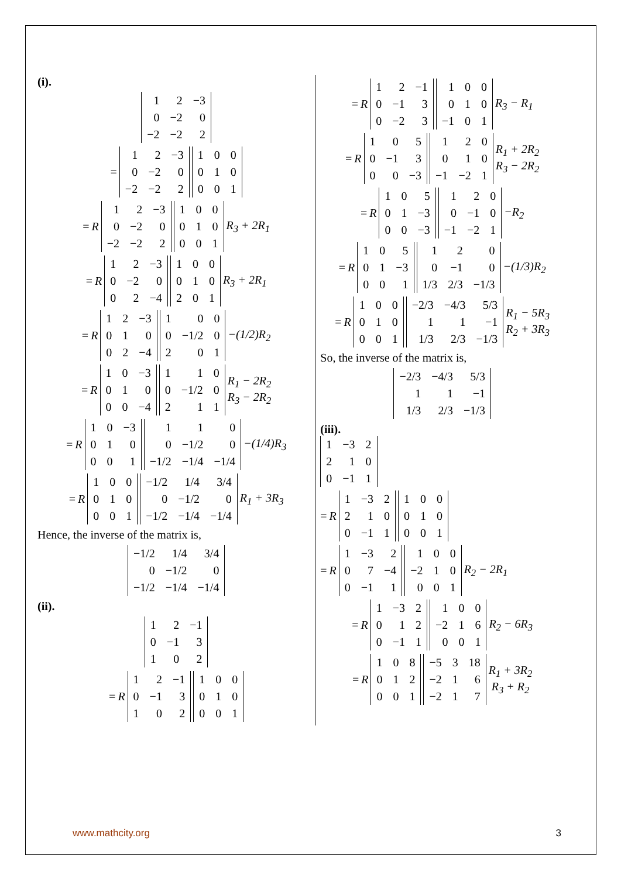(i).
| 1 | 2 | −3 |
| 0 | −2 | 0 |
| −2 | −2 | 2 |
=
| 1 | 2 | −3 |
| 0 | −2 | 0 |
| −2 | −2 | 2 |
| 1 | 0 | 0 |
| 0 | 1 | 0 |
| 0 | 0 | 1 |
= R
| 1 | 2 | −3 |
| 0 | −2 | 0 |
| −2 | −2 | 2 |
| 1 | 0 | 0 |
| 0 | 1 | 0 |
| 0 | 0 | 1 |
R<sub>3</sub> + 2R<sub>1</sub>
= R
| 1 | 2 | −3 |
| 0 | −2 | 0 |
| 0 | 2 | −4 |
| 1 | 0 | 0 |
| 0 | 1 | 0 |
| 2 | 0 | 1 |
R<sub>3</sub> + 2R<sub>1</sub>
= R
| 1 | 2 | −3 |
| 0 | 1 | 0 |
| 0 | 2 | −4 |
| 1 | 0 | 0 |
| 0 | −1/2 | 0 |
| 2 | 0 | 1 |
−(1/2)R<sub>2</sub>
= R
| 1 | 0 | −3 |
| 0 | 1 | 0 |
| 0 | 0 | −4 |
| 1 | 1 | 0 |
| 0 | −1/2 | 0 |
| 2 | 1 | 1 |
R<sub>1</sub> − 2R<sub>2</sub>
R<sub>3</sub> − 2R<sub>2</sub>
= R
| 1 | 0 | −3 |
| 0 | 1 | 0 |
| 0 | 0 | 1 |
| 1 | 1 | 0 |
| 0 | −1/2 | 0 |
| −1/2 | −1/4 | −1/4 |
−(1/4)R<sub>3</sub>
= R
| 1 | 0 | 0 |
| 0 | 1 | 0 |
| 0 | 0 | 1 |
| −1/2 | 1/4 | 3/4 |
| 0 | −1/2 | 0 |
| −1/2 | −1/4 | −1/4 |
R<sub>1</sub> + 3R<sub>3</sub>
Hence, the inverse of the matrix is,
| −1/2 | 1/4 | 3/4 |
| 0 | −1/2 | 0 |
| −1/2 | −1/4 | −1/4 |
(ii).
| 1 | 2 | −1 |
| 0 | −1 | 3 |
| 1 | 0 | 2 |
= R
| 1 | 2 | −1 |
| 0 | −1 | 3 |
| 1 | 0 | 2 |
| 1 | 0 | 0 |
| 0 | 1 | 0 |
| 0 | 0 | 1 |
= R
| 1 | 2 | −1 |
| 0 | −1 | 3 |
| 0 | −2 | 3 |
| 1 | 0 | 0 |
| 0 | 1 | 0 |
| −1 | 0 | 1 |
R<sub>3</sub> − R<sub>1</sub>
= R
| 1 | 0 | 5 |
| 0 | −1 | 3 |
| 0 | 0 | −3 |
| 1 | 2 | 0 |
| 0 | 1 | 0 |
| −1 | −2 | 1 |
R<sub>1</sub> + 2R<sub>2</sub>
R<sub>3</sub> − 2R<sub>2</sub>
= R
| 1 | 0 | 5 |
| 0 | 1 | −3 |
| 0 | 0 | −3 |
| 1 | 2 | 0 |
| 0 | −1 | 0 |
| −1 | −2 | 1 |
−R<sub>2</sub>
= R
| 1 | 0 | 5 |
| 0 | 1 | −3 |
| 0 | 0 | 1 |
| 1 | 2 | 0 |
| 0 | −1 | 0 |
| 1/3 | 2/3 | −1/3 |
−(1/3)R<sub>2</sub>
= R
| 1 | 0 | 0 |
| 0 | 1 | 0 |
| 0 | 0 | 1 |
| −2/3 | −4/3 | 5/3 |
| 1 | 1 | −1 |
| 1/3 | 2/3 | −1/3 |
R<sub>1</sub> − 5R<sub>3</sub>
R<sub>2</sub> + 3R<sub>3</sub>
So, the inverse of the matrix is,
| −2/3 | −4/3 | 5/3 |
| 1 | 1 | −1 |
| 1/3 | 2/3 | −1/3 |
(iii).
| 1 | −3 | 2 |
| 2 | 1 | 0 |
| 0 | −1 | 1 |
= R
| 1 | −3 | 2 |
| 2 | 1 | 0 |
| 0 | −1 | 1 |
| 1 | 0 | 0 |
| 0 | 1 | 0 |
| 0 | 0 | 1 |
= R
| 1 | −3 | 2 |
| 0 | 7 | −4 |
| 0 | −1 | 1 |
| 1 | 0 | 0 |
| −2 | 1 | 0 |
| 0 | 0 | 1 |
R<sub>2</sub> − 2R<sub>1</sub>
= R
| 1 | −3 | 2 |
| 0 | 1 | 2 |
| 0 | −1 | 1 |
| 1 | 0 | 0 |
| −2 | 1 | 6 |
| 0 | 0 | 1 |
R<sub>2</sub> − 6R<sub>3</sub>
= R
| 1 | 0 | 8 |
| 0 | 1 | 2 |
| 0 | 0 | 1 |
| −5 | 3 | 18 |
| −2 | 1 | 6 |
| −2 | 1 | 7 |
R<sub>1</sub> + 3R<sub>2</sub>
R<sub>3</sub> + R<sub>2</sub>
www.mathcity.org 3